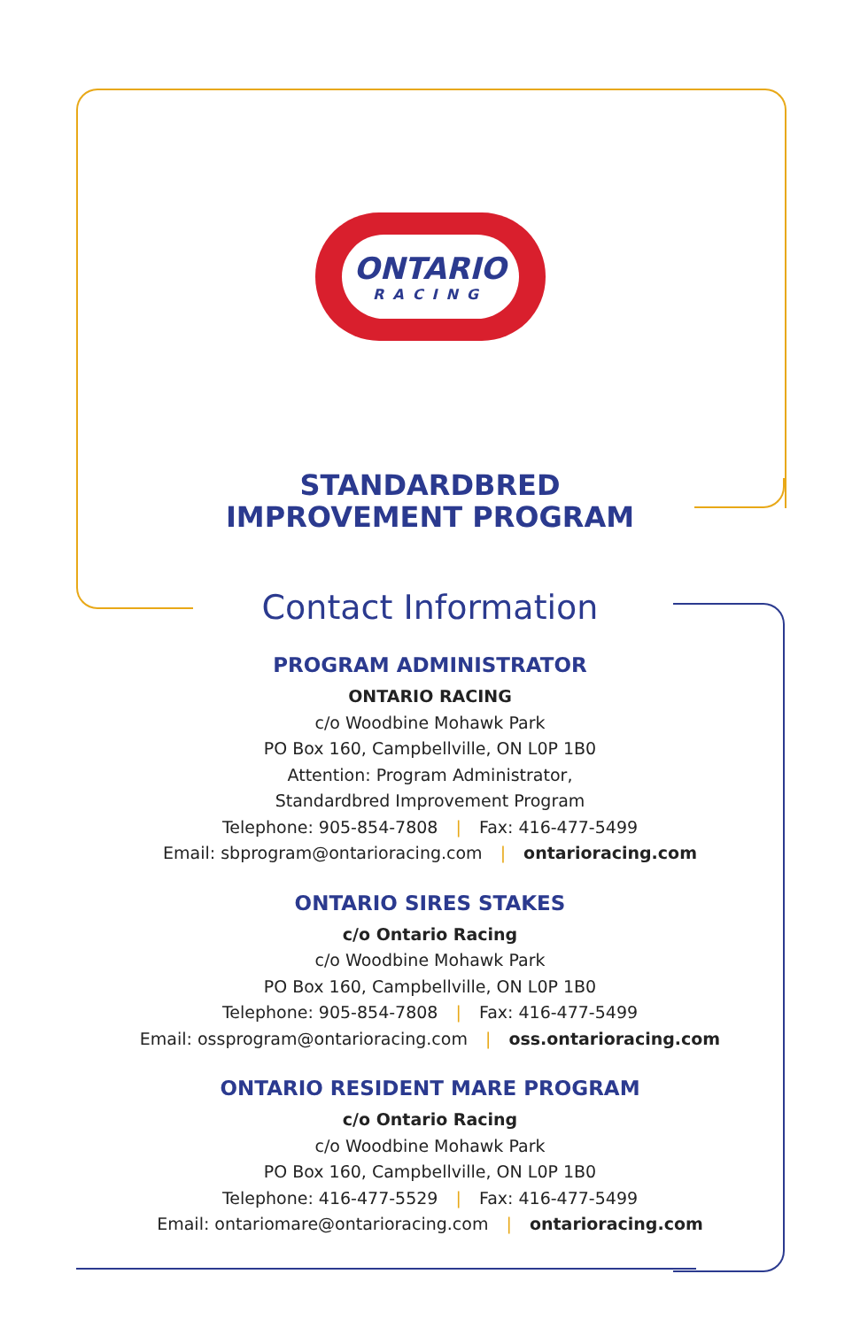ONTARIO
RACING
STANDARDBRED
IMPROVEMENT PROGRAM
Contact Information
PROGRAM ADMINISTRATOR
ONTARIO RACING
c/o Woodbine Mohawk Park
PO Box 160, Campbellville, ON L0P 1B0
Attention: Program Administrator,
Standardbred Improvement Program
Telephone: 905-854-7808 | Fax: 416-477-5499
Email: sbprogram@ontarioracing.com | ontarioracing.com
ONTARIO SIRES STAKES
c/o Ontario Racing
c/o Woodbine Mohawk Park
PO Box 160, Campbellville, ON L0P 1B0
Telephone: 905-854-7808 | Fax: 416-477-5499
Email: ossprogram@ontarioracing.com | oss.ontarioracing.com
ONTARIO RESIDENT MARE PROGRAM
c/o Ontario Racing
c/o Woodbine Mohawk Park
PO Box 160, Campbellville, ON L0P 1B0
Telephone: 416-477-5529 | Fax: 416-477-5499
Email: ontariomare@ontarioracing.com | ontarioracing.com